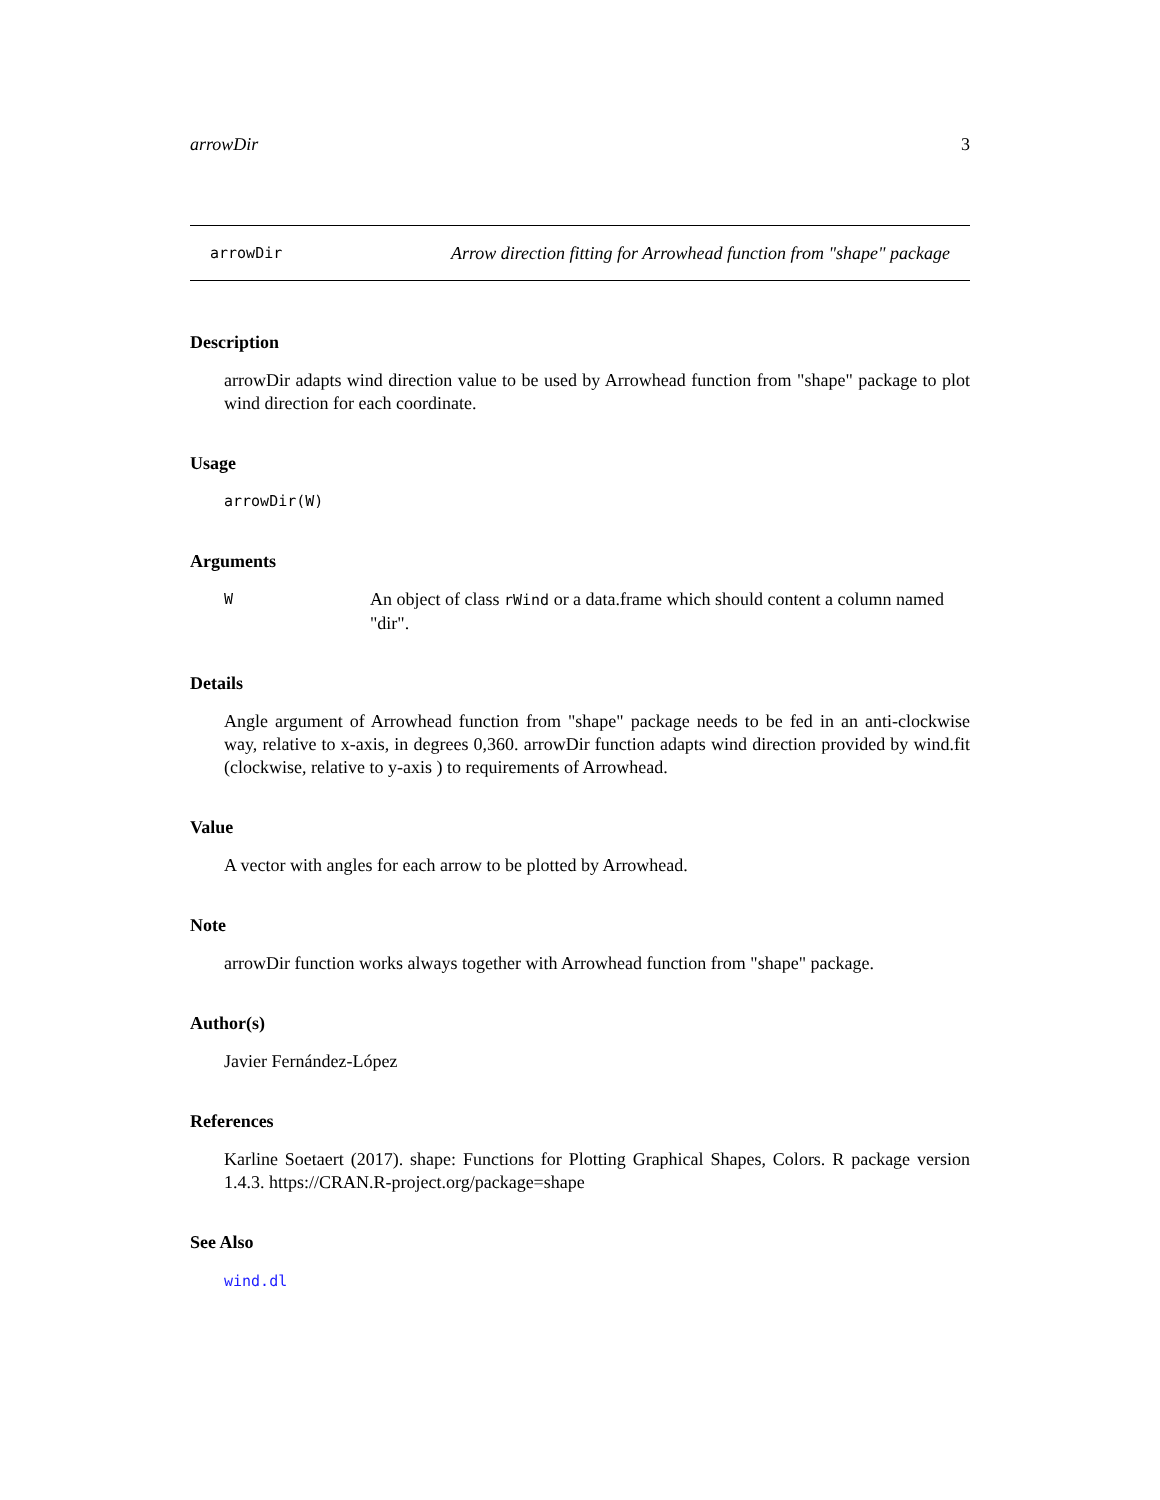arrowDir 3
arrowDir Arrow direction fitting for Arrowhead function from "shape" package
Description
arrowDir adapts wind direction value to be used by Arrowhead function from "shape" package to plot wind direction for each coordinate.
Usage
arrowDir(W)
Arguments
W An object of class rWind or a data.frame which should content a column named "dir".
Details
Angle argument of Arrowhead function from "shape" package needs to be fed in an anti-clockwise way, relative to x-axis, in degrees 0,360. arrowDir function adapts wind direction provided by wind.fit (clockwise, relative to y-axis ) to requirements of Arrowhead.
Value
A vector with angles for each arrow to be plotted by Arrowhead.
Note
arrowDir function works always together with Arrowhead function from "shape" package.
Author(s)
Javier Fernández-López
References
Karline Soetaert (2017). shape: Functions for Plotting Graphical Shapes, Colors. R package version 1.4.3. https://CRAN.R-project.org/package=shape
See Also
wind.dl